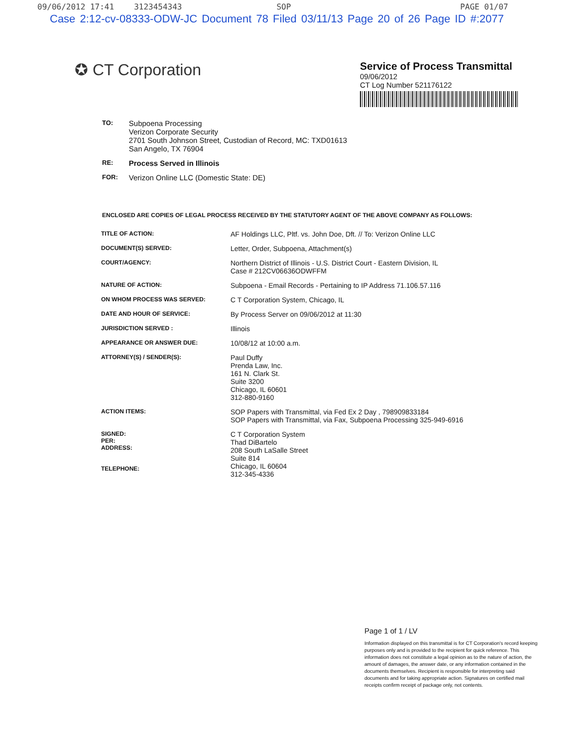09/06/2012 17:41 3123454343 SOP PAGE 01/07
Case 2:12-cv-08333-ODW-JC Document 78 Filed 03/11/13 Page 20 of 26 Page ID #:2077
✪ CT Corporation
Service of Process Transmittal
09/06/2012
CT Log Number 521176122
| TO: | Subpoena Processing Verizon Corporate Security 2701 South Johnson Street, Custodian of Record, MC: TXD01613 San Angelo, TX 76904 |
| RE: | Process Served in Illinois |
| FOR: | Verizon Online LLC (Domestic State: DE) |
ENCLOSED ARE COPIES OF LEGAL PROCESS RECEIVED BY THE STATUTORY AGENT OF THE ABOVE COMPANY AS FOLLOWS:
| TITLE OF ACTION: | AF Holdings LLC, Pltf. vs. John Doe, Dft. // To: Verizon Online LLC |
| DOCUMENT(S) SERVED: | Letter, Order, Subpoena, Attachment(s) |
| COURT/AGENCY: | Northern District of Illinois - U.S. District Court - Eastern Division, IL Case # 212CV06636ODWFFM |
| NATURE OF ACTION: | Subpoena - Email Records - Pertaining to IP Address 71.106.57.116 |
| ON WHOM PROCESS WAS SERVED: | C T Corporation System, Chicago, IL |
| DATE AND HOUR OF SERVICE: | By Process Server on 09/06/2012 at 11:30 |
| JURISDICTION SERVED : | Illinois |
| APPEARANCE OR ANSWER DUE: | 10/08/12 at 10:00 a.m. |
| ATTORNEY(S) / SENDER(S): | Paul Duffy Prenda Law, Inc. 161 N. Clark St. Suite 3200 Chicago, IL 60601 312-880-9160 |
| ACTION ITEMS: | SOP Papers with Transmittal, via Fed Ex 2 Day , 798909833184 SOP Papers with Transmittal, via Fax, Subpoena Processing 325-949-6916 |
| SIGNED: PER: ADDRESS: TELEPHONE: | C T Corporation System Thad DiBartelo 208 South LaSalle Street Suite 814 Chicago, IL 60604 312-345-4336 |
Page 1 of 1 / LV
Information displayed on this transmittal is for CT Corporation's record keeping purposes only and is provided to the recipient for quick reference. This information does not constitute a legal opinion as to the nature of action, the amount of damages, the answer date, or any information contained in the documents themselves. Recipient is responsible for interpreting said documents and for taking appropriate action. Signatures on certified mail receipts confirm receipt of package only, not contents.